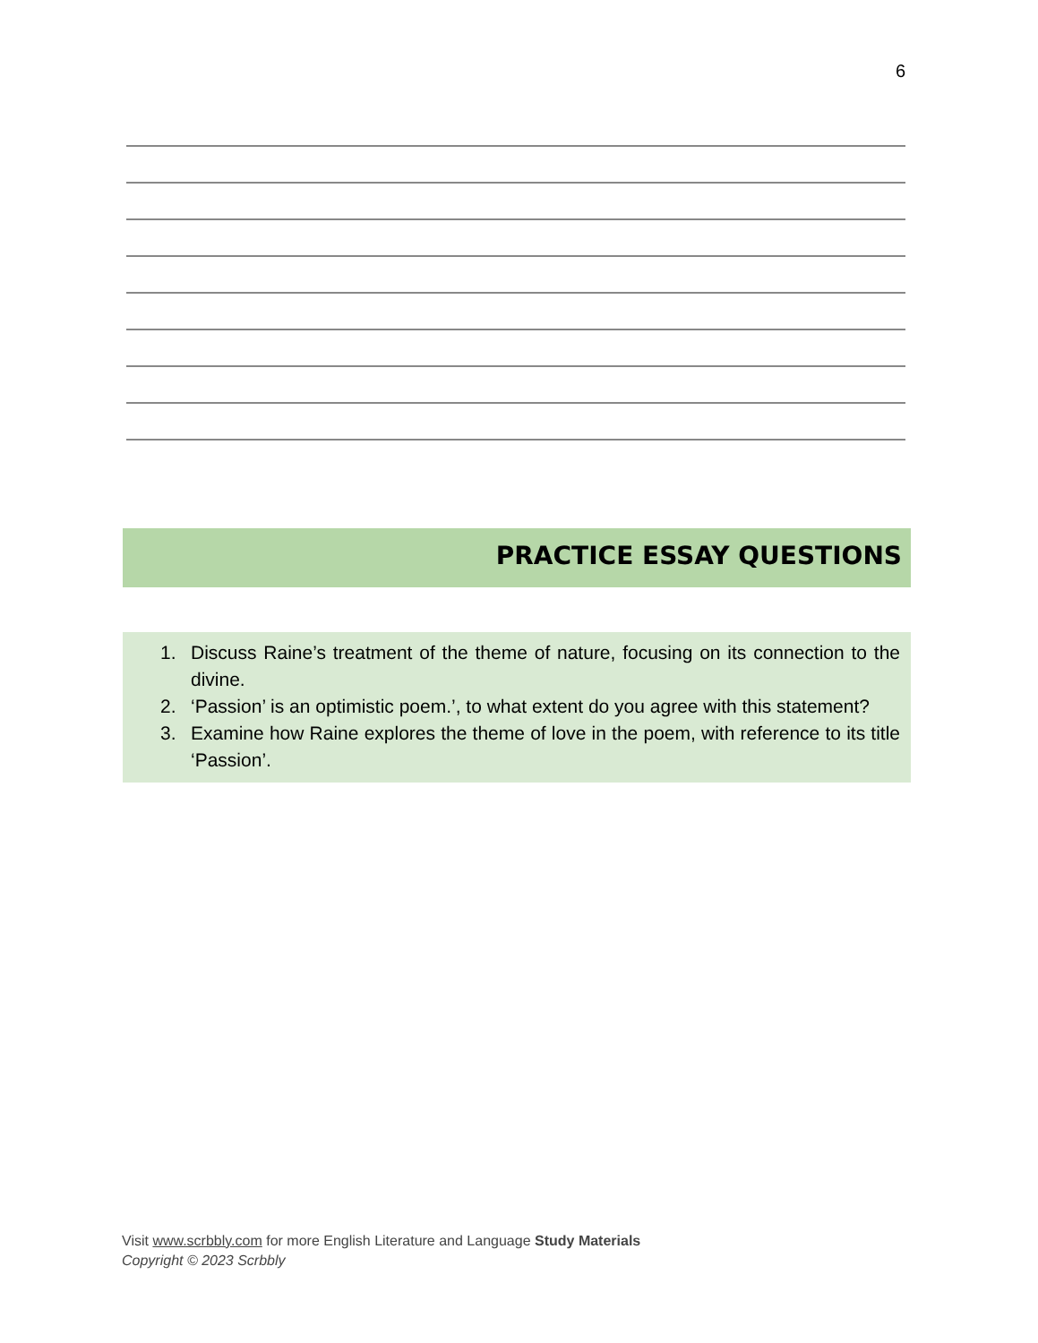6
PRACTICE ESSAY QUESTIONS
1. Discuss Raine’s treatment of the theme of nature, focusing on its connection to the divine.
2. ‘Passion’ is an optimistic poem.’, to what extent do you agree with this statement?
3. Examine how Raine explores the theme of love in the poem, with reference to its title ‘Passion’.
Visit www.scrbbly.com for more English Literature and Language Study Materials
Copyright © 2023 Scrbbly